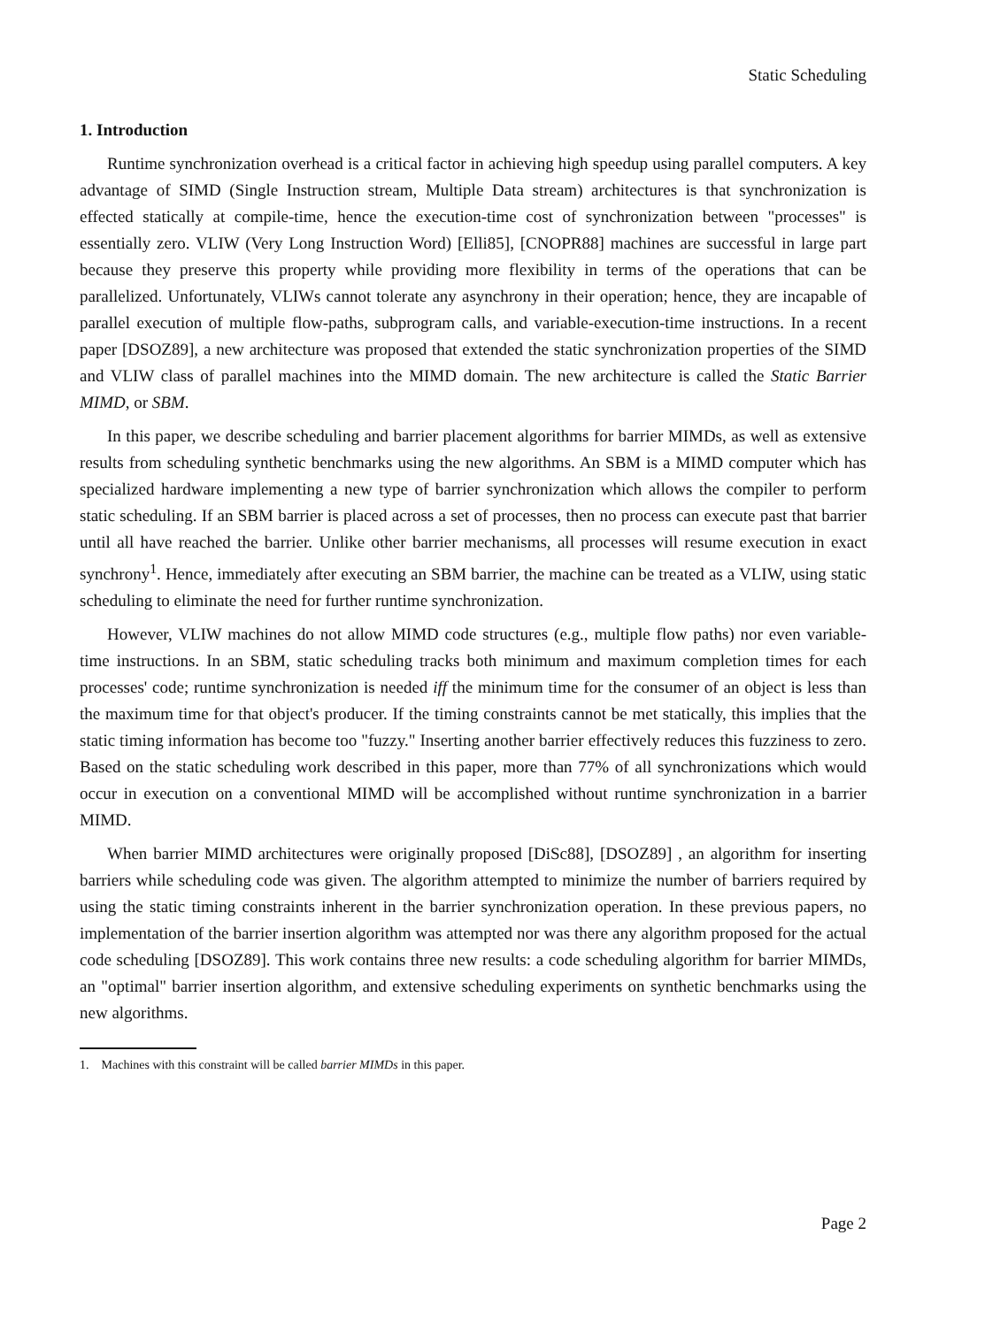Static Scheduling
1. Introduction
Runtime synchronization overhead is a critical factor in achieving high speedup using parallel computers. A key advantage of SIMD (Single Instruction stream, Multiple Data stream) architectures is that synchronization is effected statically at compile-time, hence the execution-time cost of synchronization between "processes" is essentially zero. VLIW (Very Long Instruction Word) [Elli85], [CNOPR88] machines are successful in large part because they preserve this property while providing more flexibility in terms of the operations that can be parallelized. Unfortunately, VLIWs cannot tolerate any asynchrony in their operation; hence, they are incapable of parallel execution of multiple flow-paths, subprogram calls, and variable-execution-time instructions. In a recent paper [DSOZ89], a new architecture was proposed that extended the static synchronization properties of the SIMD and VLIW class of parallel machines into the MIMD domain. The new architecture is called the Static Barrier MIMD, or SBM.
In this paper, we describe scheduling and barrier placement algorithms for barrier MIMDs, as well as extensive results from scheduling synthetic benchmarks using the new algorithms. An SBM is a MIMD computer which has specialized hardware implementing a new type of barrier synchronization which allows the compiler to perform static scheduling. If an SBM barrier is placed across a set of processes, then no process can execute past that barrier until all have reached the barrier. Unlike other barrier mechanisms, all processes will resume execution in exact synchrony<sup>1</sup>. Hence, immediately after executing an SBM barrier, the machine can be treated as a VLIW, using static scheduling to eliminate the need for further runtime synchronization.
However, VLIW machines do not allow MIMD code structures (e.g., multiple flow paths) nor even variable-time instructions. In an SBM, static scheduling tracks both minimum and maximum completion times for each processes' code; runtime synchronization is needed iff the minimum time for the consumer of an object is less than the maximum time for that object's producer. If the timing constraints cannot be met statically, this implies that the static timing information has become too "fuzzy." Inserting another barrier effectively reduces this fuzziness to zero. Based on the static scheduling work described in this paper, more than 77% of all synchronizations which would occur in execution on a conventional MIMD will be accomplished without runtime synchronization in a barrier MIMD.
When barrier MIMD architectures were originally proposed [DiSc88], [DSOZ89] , an algorithm for inserting barriers while scheduling code was given. The algorithm attempted to minimize the number of barriers required by using the static timing constraints inherent in the barrier synchronization operation. In these previous papers, no implementation of the barrier insertion algorithm was attempted nor was there any algorithm proposed for the actual code scheduling [DSOZ89]. This work contains three new results: a code scheduling algorithm for barrier MIMDs, an "optimal" barrier insertion algorithm, and extensive scheduling experiments on synthetic benchmarks using the new algorithms.
1. Machines with this constraint will be called barrier MIMDs in this paper.
Page 2